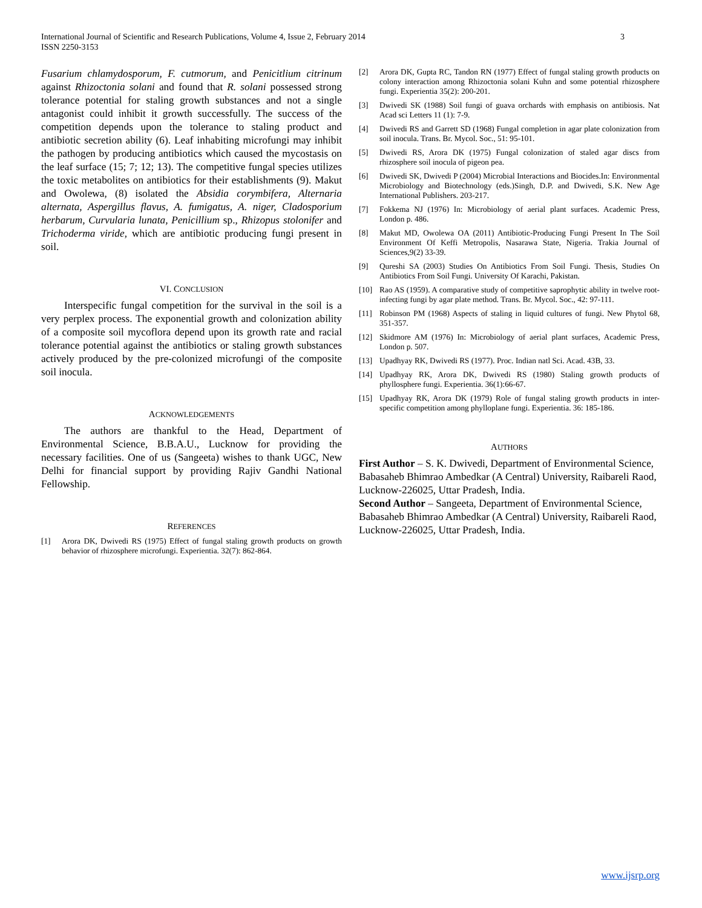International Journal of Scientific and Research Publications, Volume 4, Issue 2, February 2014
ISSN 2250-3153
3
Fusarium chlamydosporum, F. cutmorum, and Penicitlium citrinum against Rhizoctonia solani and found that R. solani possessed strong tolerance potential for staling growth substances and not a single antagonist could inhibit it growth successfully. The success of the competition depends upon the tolerance to staling product and antibiotic secretion ability (6). Leaf inhabiting microfungi may inhibit the pathogen by producing antibiotics which caused the mycostasis on the leaf surface (15; 7; 12; 13). The competitive fungal species utilizes the toxic metabolites on antibiotics for their establishments (9). Makut and Owolewa, (8) isolated the Absidia corymbifera, Alternaria alternata, Aspergillus flavus, A. fumigatus, A. niger, Cladosporium herbarum, Curvularia lunata, Penicillium sp., Rhizopus stolonifer and Trichoderma viride, which are antibiotic producing fungi present in soil.
VI. CONCLUSION
Interspecific fungal competition for the survival in the soil is a very perplex process. The exponential growth and colonization ability of a composite soil mycoflora depend upon its growth rate and racial tolerance potential against the antibiotics or staling growth substances actively produced by the pre-colonized microfungi of the composite soil inocula.
ACKNOWLEDGEMENTS
The authors are thankful to the Head, Department of Environmental Science, B.B.A.U., Lucknow for providing the necessary facilities. One of us (Sangeeta) wishes to thank UGC, New Delhi for financial support by providing Rajiv Gandhi National Fellowship.
REFERENCES
[1] Arora DK, Dwivedi RS (1975) Effect of fungal staling growth products on growth behavior of rhizosphere microfungi. Experientia. 32(7): 862-864.
[2] Arora DK, Gupta RC, Tandon RN (1977) Effect of fungal staling growth products on colony interaction among Rhizoctonia solani Kuhn and some potential rhizosphere fungi. Experientia 35(2): 200-201.
[3] Dwivedi SK (1988) Soil fungi of guava orchards with emphasis on antibiosis. Nat Acad sci Letters 11 (1): 7-9.
[4] Dwivedi RS and Garrett SD (1968) Fungal completion in agar plate colonization from soil inocula. Trans. Br. Mycol. Soc., 51: 95-101.
[5] Dwivedi RS, Arora DK (1975) Fungal colonization of staled agar discs from rhizosphere soil inocula of pigeon pea.
[6] Dwivedi SK, Dwivedi P (2004) Microbial Interactions and Biocides.In: Environmental Microbiology and Biotechnology (eds.)Singh, D.P. and Dwivedi, S.K. New Age International Publishers. 203-217.
[7] Fokkema NJ (1976) In: Microbiology of aerial plant surfaces. Academic Press, London p. 486.
[8] Makut MD, Owolewa OA (2011) Antibiotic-Producing Fungi Present In The Soil Environment Of Keffi Metropolis, Nasarawa State, Nigeria. Trakia Journal of Sciences,9(2) 33-39.
[9] Qureshi SA (2003) Studies On Antibiotics From Soil Fungi. Thesis, Studies On Antibiotics From Soil Fungi. University Of Karachi, Pakistan.
[10] Rao AS (1959). A comparative study of competitive saprophytic ability in twelve root- infecting fungi by agar plate method. Trans. Br. Mycol. Soc., 42: 97-111.
[11] Robinson PM (1968) Aspects of staling in liquid cultures of fungi. New Phytol 68, 351-357.
[12] Skidmore AM (1976) In: Microbiology of aerial plant surfaces, Academic Press, London p. 507.
[13] Upadhyay RK, Dwivedi RS (1977). Proc. Indian natl Sci. Acad. 43B, 33.
[14] Upadhyay RK, Arora DK, Dwivedi RS (1980) Staling growth products of phyllosphere fungi. Experientia. 36(1):66-67.
[15] Upadhyay RK, Arora DK (1979) Role of fungal staling growth products in inter-specific competition among phylloplane fungi. Experientia. 36: 185-186.
AUTHORS
First Author – S. K. Dwivedi, Department of Environmental Science, Babasaheb Bhimrao Ambedkar (A Central) University, Raibareli Raod, Lucknow-226025, Uttar Pradesh, India.
Second Author – Sangeeta, Department of Environmental Science, Babasaheb Bhimrao Ambedkar (A Central) University, Raibareli Raod, Lucknow-226025, Uttar Pradesh, India.
www.ijsrp.org